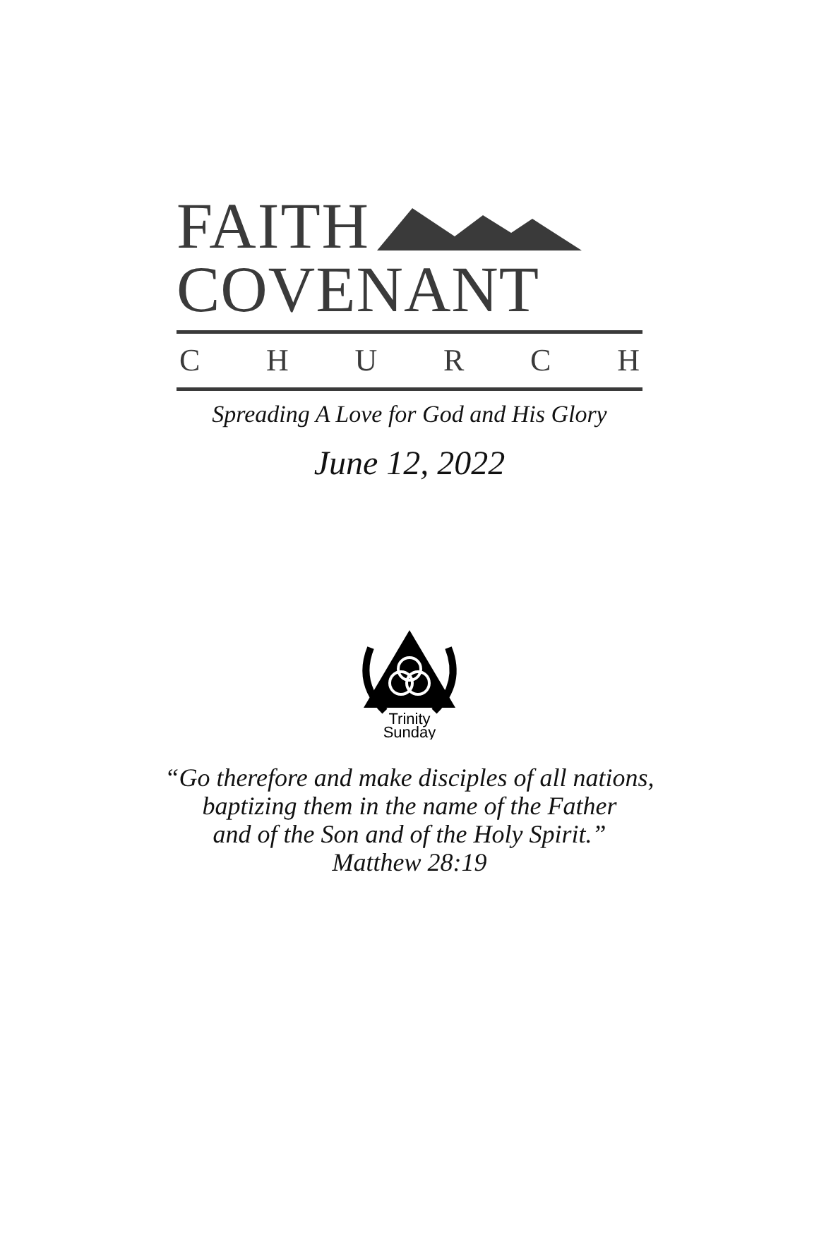FAITH
COVENANT
C H U R C H
Spreading A Love for God and His Glory
June 12, 2022
Trinity
Sunday
“Go therefore and make disciples of all nations,
baptizing them in the name of the Father
and of the Son and of the Holy Spirit.”
Matthew 28:19